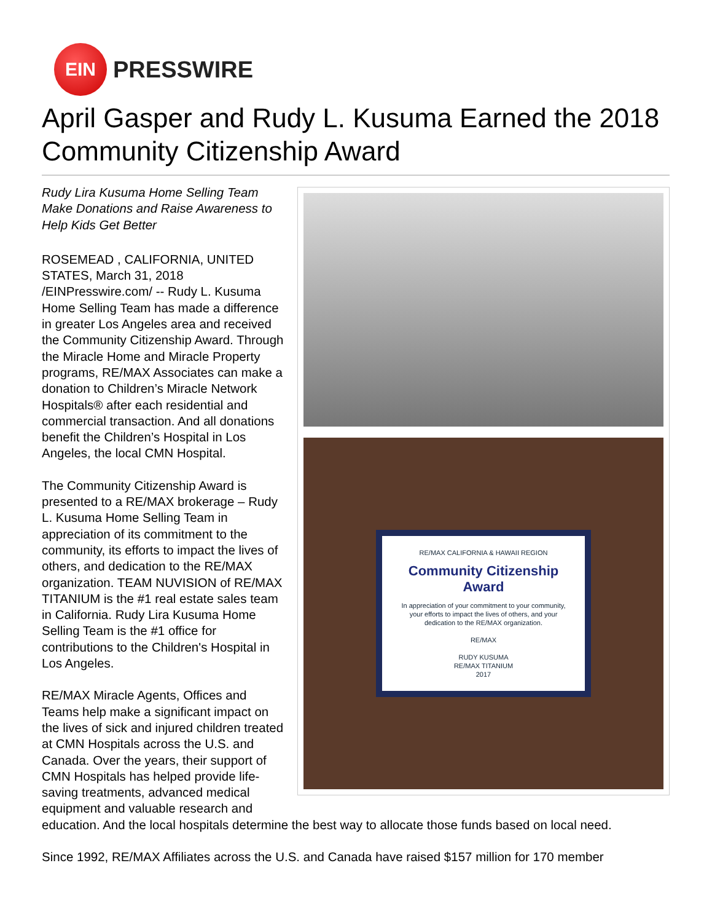EIN
PRESSWIRE
April Gasper and Rudy L. Kusuma Earned the 2018 Community Citizenship Award
RE/MAX CALIFORNIA & HAWAII REGION
Community Citizenship Award
In appreciation of your commitment to your community, your efforts to impact the lives of others, and your dedication to the RE/MAX organization.
RE/MAX
RUDY KUSUMA
RE/MAX TITANIUM
2017
Rudy Lira Kusuma Home Selling Team Make Donations and Raise Awareness to Help Kids Get Better
ROSEMEAD , CALIFORNIA, UNITED STATES, March 31, 2018 /EINPresswire.com/ -- Rudy L. Kusuma Home Selling Team has made a difference in greater Los Angeles area and received the Community Citizenship Award. Through the Miracle Home and Miracle Property programs, RE/MAX Associates can make a donation to Children’s Miracle Network Hospitals® after each residential and commercial transaction. And all donations benefit the Children’s Hospital in Los Angeles, the local CMN Hospital.
The Community Citizenship Award is presented to a RE/MAX brokerage – Rudy L. Kusuma Home Selling Team in appreciation of its commitment to the community, its efforts to impact the lives of others, and dedication to the RE/MAX organization. TEAM NUVISION of RE/MAX TITANIUM is the #1 real estate sales team in California. Rudy Lira Kusuma Home Selling Team is the #1 office for contributions to the Children's Hospital in Los Angeles.
RE/MAX Miracle Agents, Offices and Teams help make a significant impact on the lives of sick and injured children treated at CMN Hospitals across the U.S. and Canada. Over the years, their support of CMN Hospitals has helped provide life-saving treatments, advanced medical equipment and valuable research and education. And the local hospitals determine the best way to allocate those funds based on local need.
Since 1992, RE/MAX Affiliates across the U.S. and Canada have raised $157 million for 170 member